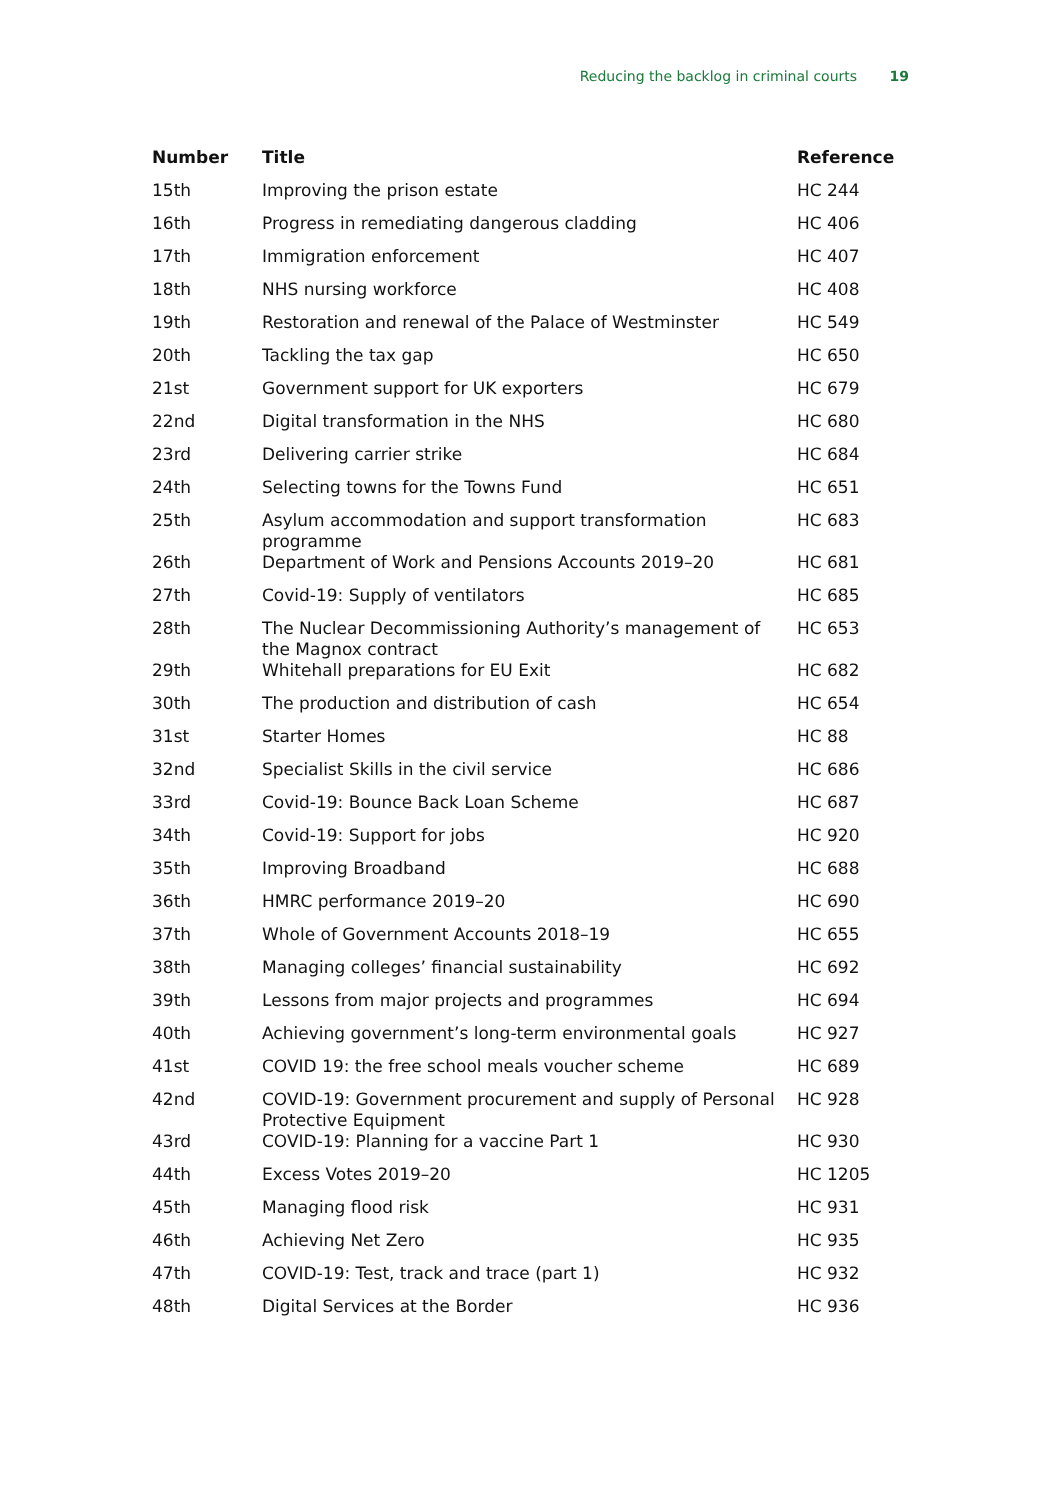Reducing the backlog in criminal courts 19
| Number | Title | Reference |
| --- | --- | --- |
| 15th | Improving the prison estate | HC 244 |
| 16th | Progress in remediating dangerous cladding | HC 406 |
| 17th | Immigration enforcement | HC 407 |
| 18th | NHS nursing workforce | HC 408 |
| 19th | Restoration and renewal of the Palace of Westminster | HC 549 |
| 20th | Tackling the tax gap | HC 650 |
| 21st | Government support for UK exporters | HC 679 |
| 22nd | Digital transformation in the NHS | HC 680 |
| 23rd | Delivering carrier strike | HC 684 |
| 24th | Selecting towns for the Towns Fund | HC 651 |
| 25th | Asylum accommodation and support transformation programme | HC 683 |
| 26th | Department of Work and Pensions Accounts 2019–20 | HC 681 |
| 27th | Covid-19: Supply of ventilators | HC 685 |
| 28th | The Nuclear Decommissioning Authority’s management of the Magnox contract | HC 653 |
| 29th | Whitehall preparations for EU Exit | HC 682 |
| 30th | The production and distribution of cash | HC 654 |
| 31st | Starter Homes | HC 88 |
| 32nd | Specialist Skills in the civil service | HC 686 |
| 33rd | Covid-19: Bounce Back Loan Scheme | HC 687 |
| 34th | Covid-19: Support for jobs | HC 920 |
| 35th | Improving Broadband | HC 688 |
| 36th | HMRC performance 2019–20 | HC 690 |
| 37th | Whole of Government Accounts 2018–19 | HC 655 |
| 38th | Managing colleges’ financial sustainability | HC 692 |
| 39th | Lessons from major projects and programmes | HC 694 |
| 40th | Achieving government’s long-term environmental goals | HC 927 |
| 41st | COVID 19: the free school meals voucher scheme | HC 689 |
| 42nd | COVID-19: Government procurement and supply of Personal Protective Equipment | HC 928 |
| 43rd | COVID-19: Planning for a vaccine Part 1 | HC 930 |
| 44th | Excess Votes 2019–20 | HC 1205 |
| 45th | Managing flood risk | HC 931 |
| 46th | Achieving Net Zero | HC 935 |
| 47th | COVID-19: Test, track and trace (part 1) | HC 932 |
| 48th | Digital Services at the Border | HC 936 |